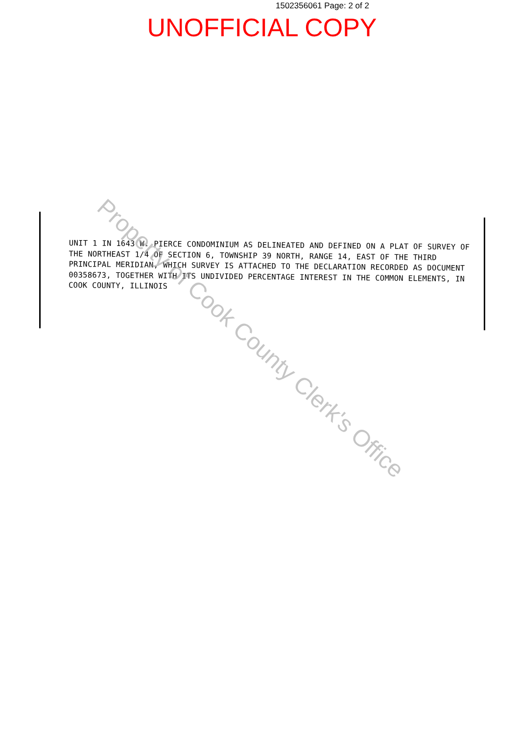1502356061 Page: 2 of 2
UNOFFICIAL COPY
UNIT 1 IN 1643 W. PIERCE CONDOMINIUM AS DELINEATED AND DEFINED ON A PLAT OF SURVEY OF THE NORTHEAST 1/4 OF SECTION 6, TOWNSHIP 39 NORTH, RANGE 14, EAST OF THE THIRD PRINCIPAL MERIDIAN, WHICH SURVEY IS ATTACHED TO THE DECLARATION RECORDED AS DOCUMENT 00358673, TOGETHER WITH ITS UNDIVIDED PERCENTAGE INTEREST IN THE COMMON ELEMENTS, IN COOK COUNTY, ILLINOIS
Property of Cook County Clerk's Office